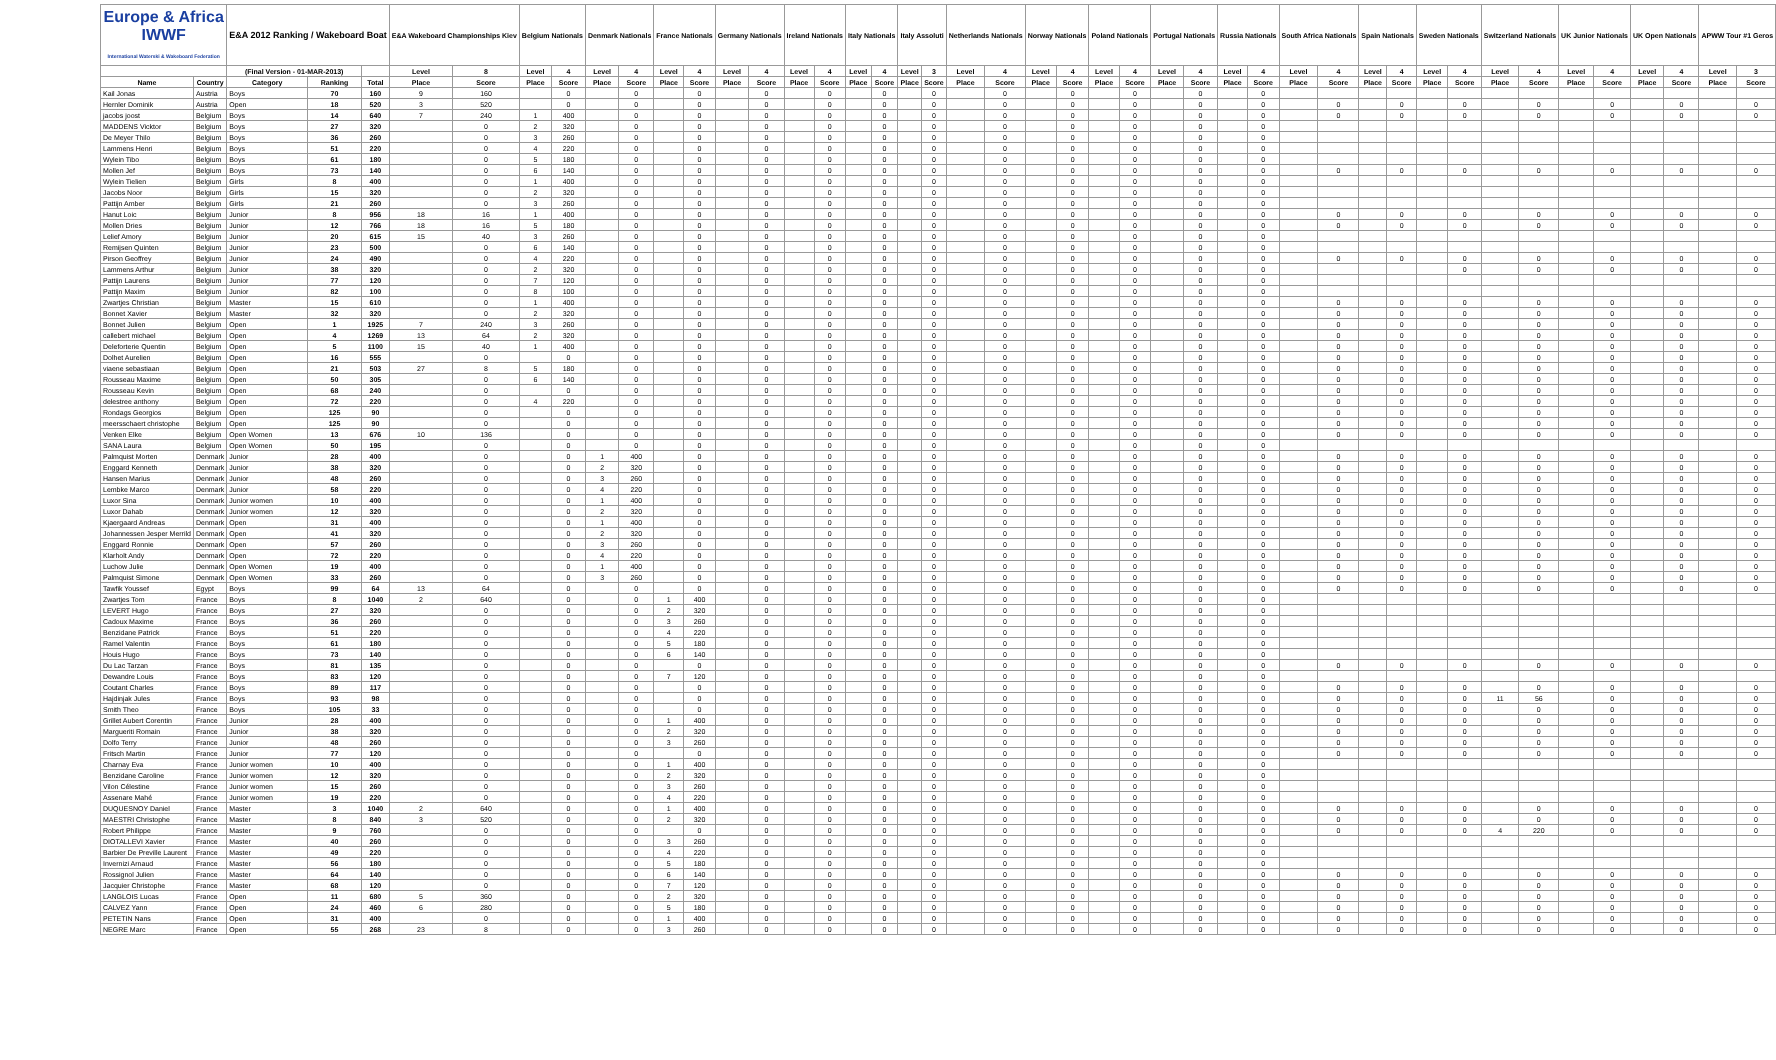| Europe & Africa IWWF International Waterski & Wakeboard Federation | | E&A 2012 Ranking / Wakeboard Boat | | | E&A Wakeboard Championships Kiev | | Belgium Nationals | | Denmark Nationals | | France Nationals | | Germany Nationals | | Ireland Nationals | | Italy Nationals | | Italy Assoluti | | Netherlands Nationals | | Norway Nationals | | Poland Nationals | | Portugal Nationals | | Russia Nationals | | South Africa Nationals | | Spain Nationals | | Sweden Nationals | | Switzerland Nationals | | UK Junior Nationals | | UK Open Nationals | | APWW Tour #1 Geros | |
| --- | --- | --- | --- | --- | --- | --- | --- | --- | --- | --- | --- | --- | --- | --- | --- | --- | --- | --- | --- | --- | --- | --- | --- | --- | --- | --- | --- | --- | --- | --- | --- | --- | --- | --- | --- | --- | --- | --- | --- | --- | --- | --- | --- | --- |
| | | (Final Version - 01-MAR-2013) | | | Level | 8 | Level | 4 | Level | 4 | Level | 4 | Level | 4 | Level | 4 | Level | 4 | Level | 3 | Level | 4 | Level | 4 | Level | 4 | Level | 4 | Level | 4 | Level | 4 | Level | 4 | Level | 4 | Level | 4 | Level | 4 | Level | 4 | Level | 3 |
| Name | Country | Category | Ranking | Total | Place | Score | Place | Score | Place | Score | Place | Score | Place | Score | Place | Score | Place | Score | Place | Score | Place | Score | Place | Score | Place | Score | Place | Score | Place | Score | Place | Score | Place | Score | Place | Score | Place | Score | Place | Score | Place | Score | Place | Score |
| Kail Jonas | Austria | Boys | 70 | 160 | 9 | 160 | | 0 | | 0 | | 0 | | 0 | | 0 | | 0 | | 0 | | 0 | | 0 | | 0 | | 0 | | 0 | | | | | | | | | | | | | | |
| Hernler Dominik | Austria | Open | 18 | 520 | 3 | 520 | | 0 | | 0 | | 0 | | 0 | | 0 | | 0 | | 0 | | 0 | | 0 | | 0 | | 0 | | 0 | | 0 | | 0 | | 0 | | 0 | | 0 | | 0 | | 0 |
| jacobs joost | Belgium | Boys | 14 | 640 | 7 | 240 | 1 | 400 | | 0 | | 0 | | 0 | | 0 | | 0 | | 0 | | 0 | | 0 | | 0 | | 0 | | 0 | | 0 | | 0 | | 0 | | 0 | | 0 | | 0 | | 0 |
| MADDENS Vicktor | Belgium | Boys | 27 | 320 | | 0 | 2 | 320 | | 0 | | 0 | | 0 | | 0 | | 0 | | 0 | | 0 | | 0 | | 0 | | 0 | | 0 | | | | | | | | | | | | | | |
| De Meyer Thilo | Belgium | Boys | 36 | 260 | | 0 | 3 | 260 | | 0 | | 0 | | 0 | | 0 | | 0 | | 0 | | 0 | | 0 | | 0 | | 0 | | 0 | | | | | | | | | | | | | | |
| Lammens Henri | Belgium | Boys | 51 | 220 | | 0 | 4 | 220 | | 0 | | 0 | | 0 | | 0 | | 0 | | 0 | | 0 | | 0 | | 0 | | 0 | | 0 | | | | | | | | | | | | | | |
| Wylein Tibo | Belgium | Boys | 61 | 180 | | 0 | 5 | 180 | | 0 | | 0 | | 0 | | 0 | | 0 | | 0 | | 0 | | 0 | | 0 | | 0 | | 0 | | | | | | | | | | | | | | |
| Mollen Jef | Belgium | Boys | 73 | 140 | | 0 | 6 | 140 | | 0 | | 0 | | 0 | | 0 | | 0 | | 0 | | 0 | | 0 | | 0 | | 0 | | 0 | | 0 | | 0 | | 0 | | 0 | | 0 | | 0 | | 0 |
| Wylein Tielien | Belgium | Girls | 8 | 400 | | 0 | 1 | 400 | | 0 | | 0 | | 0 | | 0 | | 0 | | 0 | | 0 | | 0 | | 0 | | 0 | | 0 | | | | | | | | | | | | | | |
| Jacobs Noor | Belgium | Girls | 15 | 320 | | 0 | 2 | 320 | | 0 | | 0 | | 0 | | 0 | | 0 | | 0 | | 0 | | 0 | | 0 | | 0 | | 0 | | | | | | | | | | | | | | |
| Pattijn Amber | Belgium | Girls | 21 | 260 | | 0 | 3 | 260 | | 0 | | 0 | | 0 | | 0 | | 0 | | 0 | | 0 | | 0 | | 0 | | 0 | | 0 | | | | | | | | | | | | | | |
| Hanut Loic | Belgium | Junior | 8 | 956 | 18 | 16 | 1 | 400 | | 0 | | 0 | | 0 | | 0 | | 0 | | 0 | | 0 | | 0 | | 0 | | 0 | | 0 | | 0 | | 0 | | 0 | | 0 | | 0 | | 0 | | 0 |
| Mollen Dries | Belgium | Junior | 12 | 766 | 18 | 16 | 5 | 180 | | 0 | | 0 | | 0 | | 0 | | 0 | | 0 | | 0 | | 0 | | 0 | | 0 | | 0 | | 0 | | 0 | | 0 | | 0 | | 0 | | 0 | | 0 |
| Lelief Amory | Belgium | Junior | 20 | 615 | 15 | 40 | 3 | 260 | | 0 | | 0 | | 0 | | 0 | | 0 | | 0 | | 0 | | 0 | | 0 | | 0 | | 0 | | | | | | | | | | | | | | |
| Remijsen Quinten | Belgium | Junior | 23 | 500 | | 0 | 6 | 140 | | 0 | | 0 | | 0 | | 0 | | 0 | | 0 | | 0 | | 0 | | 0 | | 0 | | 0 | | | | | | | | | | | | | | |
| Pirson Geoffrey | Belgium | Junior | 24 | 490 | | 0 | 4 | 220 | | 0 | | 0 | | 0 | | 0 | | 0 | | 0 | | 0 | | 0 | | 0 | | 0 | | 0 | | 0 | | 0 | | 0 | | 0 | | 0 | | 0 | | 0 |
| Lammens Arthur | Belgium | Junior | 38 | 320 | | 0 | 2 | 320 | | 0 | | 0 | | 0 | | 0 | | 0 | | 0 | | 0 | | 0 | | 0 | | 0 | | 0 | | | | | | 0 | | 0 | | 0 | | 0 | | 0 |
| Pattijn Laurens | Belgium | Junior | 77 | 120 | | 0 | 7 | 120 | | 0 | | 0 | | 0 | | 0 | | 0 | | 0 | | 0 | | 0 | | 0 | | 0 | | 0 | | | | | | | | | | | | | | |
| Pattijn Maxim | Belgium | Junior | 82 | 100 | | 0 | 8 | 100 | | 0 | | 0 | | 0 | | 0 | | 0 | | 0 | | 0 | | 0 | | 0 | | 0 | | 0 | | | | | | | | | | | | | | |
| Zwartjes Christian | Belgium | Master | 15 | 610 | | 0 | 1 | 400 | | 0 | | 0 | | 0 | | 0 | | 0 | | 0 | | 0 | | 0 | | 0 | | 0 | | 0 | | 0 | | 0 | | 0 | | 0 | | 0 | | 0 | | 0 |
| Bonnet Xavier | Belgium | Master | 32 | 320 | | 0 | 2 | 320 | | 0 | | 0 | | 0 | | 0 | | 0 | | 0 | | 0 | | 0 | | 0 | | 0 | | 0 | | 0 | | 0 | | 0 | | 0 | | 0 | | 0 | | 0 |
| Bonnet Julien | Belgium | Open | 1 | 1925 | 7 | 240 | 3 | 260 | | 0 | | 0 | | 0 | | 0 | | 0 | | 0 | | 0 | | 0 | | 0 | | 0 | | 0 | | 0 | | 0 | | 0 | | 0 | | 0 | | 0 | | 0 |
| callebert michael | Belgium | Open | 4 | 1269 | 13 | 64 | 2 | 320 | | 0 | | 0 | | 0 | | 0 | | 0 | | 0 | | 0 | | 0 | | 0 | | 0 | | 0 | | 0 | | 0 | | 0 | | 0 | | 0 | | 0 | | 0 |
| Deleforterie Quentin | Belgium | Open | 5 | 1100 | 15 | 40 | 1 | 400 | | 0 | | 0 | | 0 | | 0 | | 0 | | 0 | | 0 | | 0 | | 0 | | 0 | | 0 | | 0 | | 0 | | 0 | | 0 | | 0 | | 0 | | 0 |
| Dolhet Aurelien | Belgium | Open | 16 | 555 | | 0 | | 0 | | 0 | | 0 | | 0 | | 0 | | 0 | | 0 | | 0 | | 0 | | 0 | | 0 | | 0 | | 0 | | 0 | | 0 | | 0 | | 0 | | 0 | | 0 |
| viaene sebastiaan | Belgium | Open | 21 | 503 | 27 | 8 | 5 | 180 | | 0 | | 0 | | 0 | | 0 | | 0 | | 0 | | 0 | | 0 | | 0 | | 0 | | 0 | | 0 | | 0 | | 0 | | 0 | | 0 | | 0 | | 0 |
| Rousseau Maxime | Belgium | Open | 50 | 305 | | 0 | 6 | 140 | | 0 | | 0 | | 0 | | 0 | | 0 | | 0 | | 0 | | 0 | | 0 | | 0 | | 0 | | 0 | | 0 | | 0 | | 0 | | 0 | | 0 | | 0 |
| Rousseau Kevin | Belgium | Open | 68 | 240 | | 0 | | 0 | | 0 | | 0 | | 0 | | 0 | | 0 | | 0 | | 0 | | 0 | | 0 | | 0 | | 0 | | 0 | | 0 | | 0 | | 0 | | 0 | | 0 | | 0 |
| delestree anthony | Belgium | Open | 72 | 220 | | 0 | 4 | 220 | | 0 | | 0 | | 0 | | 0 | | 0 | | 0 | | 0 | | 0 | | 0 | | 0 | | 0 | | 0 | | 0 | | 0 | | 0 | | 0 | | 0 | | 0 |
| Rondags Georgios | Belgium | Open | 125 | 90 | | 0 | | 0 | | 0 | | 0 | | 0 | | 0 | | 0 | | 0 | | 0 | | 0 | | 0 | | 0 | | 0 | | 0 | | 0 | | 0 | | 0 | | 0 | | 0 | | 0 |
| meersschaert christophe | Belgium | Open | 125 | 90 | | 0 | | 0 | | 0 | | 0 | | 0 | | 0 | | 0 | | 0 | | 0 | | 0 | | 0 | | 0 | | 0 | | 0 | | 0 | | 0 | | 0 | | 0 | | 0 | | 0 |
| Venken Elke | Belgium | Open Women | 13 | 676 | 10 | 136 | | 0 | | 0 | | 0 | | 0 | | 0 | | 0 | | 0 | | 0 | | 0 | | 0 | | 0 | | 0 | | 0 | | 0 | | 0 | | 0 | | 0 | | 0 | | 0 |
| SANA Laura | Belgium | Open Women | 50 | 195 | | 0 | | 0 | | 0 | | 0 | | 0 | | 0 | | 0 | | 0 | | 0 | | 0 | | 0 | | 0 | | 0 | | | | | | | | | | | | | | |
| Palmquist Morten | Denmark | Junior | 28 | 400 | | 0 | | 0 | 1 | 400 | | 0 | | 0 | | 0 | | 0 | | 0 | | 0 | | 0 | | 0 | | 0 | | 0 | | 0 | | 0 | | 0 | | 0 | | 0 | | 0 | | 0 |
| Enggard Kenneth | Denmark | Junior | 38 | 320 | | 0 | | 0 | 2 | 320 | | 0 | | 0 | | 0 | | 0 | | 0 | | 0 | | 0 | | 0 | | 0 | | 0 | | 0 | | 0 | | 0 | | 0 | | 0 | | 0 | | 0 |
| Hansen Marius | Denmark | Junior | 48 | 260 | | 0 | | 0 | 3 | 260 | | 0 | | 0 | | 0 | | 0 | | 0 | | 0 | | 0 | | 0 | | 0 | | 0 | | 0 | | 0 | | 0 | | 0 | | 0 | | 0 | | 0 |
| Lembke Marco | Denmark | Junior | 58 | 220 | | 0 | | 0 | 4 | 220 | | 0 | | 0 | | 0 | | 0 | | 0 | | 0 | | 0 | | 0 | | 0 | | 0 | | 0 | | 0 | | 0 | | 0 | | 0 | | 0 | | 0 |
| Luxor Sina | Denmark | Junior women | 10 | 400 | | 0 | | 0 | 1 | 400 | | 0 | | 0 | | 0 | | 0 | | 0 | | 0 | | 0 | | 0 | | 0 | | 0 | | 0 | | 0 | | 0 | | 0 | | 0 | | 0 | | 0 |
| Luxor Dahab | Denmark | Junior women | 12 | 320 | | 0 | | 0 | 2 | 320 | | 0 | | 0 | | 0 | | 0 | | 0 | | 0 | | 0 | | 0 | | 0 | | 0 | | 0 | | 0 | | 0 | | 0 | | 0 | | 0 | | 0 |
| Kjaergaard Andreas | Denmark | Open | 31 | 400 | | 0 | | 0 | 1 | 400 | | 0 | | 0 | | 0 | | 0 | | 0 | | 0 | | 0 | | 0 | | 0 | | 0 | | 0 | | 0 | | 0 | | 0 | | 0 | | 0 | | 0 |
| Johannessen Jesper Merrild | Denmark | Open | 41 | 320 | | 0 | | 0 | 2 | 320 | | 0 | | 0 | | 0 | | 0 | | 0 | | 0 | | 0 | | 0 | | 0 | | 0 | | 0 | | 0 | | 0 | | 0 | | 0 | | 0 | | 0 |
| Enggard Ronnie | Denmark | Open | 57 | 260 | | 0 | | 0 | 3 | 260 | | 0 | | 0 | | 0 | | 0 | | 0 | | 0 | | 0 | | 0 | | 0 | | 0 | | 0 | | 0 | | 0 | | 0 | | 0 | | 0 | | 0 |
| Klarholt Andy | Denmark | Open | 72 | 220 | | 0 | | 0 | 4 | 220 | | 0 | | 0 | | 0 | | 0 | | 0 | | 0 | | 0 | | 0 | | 0 | | 0 | | 0 | | 0 | | 0 | | 0 | | 0 | | 0 | | 0 |
| Luchow Julie | Denmark | Open Women | 19 | 400 | | 0 | | 0 | 1 | 400 | | 0 | | 0 | | 0 | | 0 | | 0 | | 0 | | 0 | | 0 | | 0 | | 0 | | 0 | | 0 | | 0 | | 0 | | 0 | | 0 | | 0 |
| Palmquist Simone | Denmark | Open Women | 33 | 260 | | 0 | | 0 | 3 | 260 | | 0 | | 0 | | 0 | | 0 | | 0 | | 0 | | 0 | | 0 | | 0 | | 0 | | 0 | | 0 | | 0 | | 0 | | 0 | | 0 | | 0 |
| Tawfik Youssef | Egypt | Boys | 99 | 64 | 13 | 64 | | 0 | | 0 | | 0 | | 0 | | 0 | | 0 | | 0 | | 0 | | 0 | | 0 | | 0 | | 0 | | 0 | | 0 | | 0 | | 0 | | 0 | | 0 | | 0 |
| Zwartjes Tom | France | Boys | 8 | 1040 | 2 | 640 | | 0 | | 0 | 1 | 400 | | 0 | | 0 | | 0 | | 0 | | 0 | | 0 | | 0 | | 0 | | 0 | | | | | | | | | | | | | | |
| LEVERT Hugo | France | Boys | 27 | 320 | | 0 | | 0 | | 0 | 2 | 320 | | 0 | | 0 | | 0 | | 0 | | 0 | | 0 | | 0 | | 0 | | 0 | | | | | | | | | | | | | | |
| Cadoux Maxime | France | Boys | 36 | 260 | | 0 | | 0 | | 0 | 3 | 260 | | 0 | | 0 | | 0 | | 0 | | 0 | | 0 | | 0 | | 0 | | 0 | | | | | | | | | | | | | | |
| Benzidane Patrick | France | Boys | 51 | 220 | | 0 | | 0 | | 0 | 4 | 220 | | 0 | | 0 | | 0 | | 0 | | 0 | | 0 | | 0 | | 0 | | 0 | | | | | | | | | | | | | | |
| Ramel Valentin | France | Boys | 61 | 180 | | 0 | | 0 | | 0 | 5 | 180 | | 0 | | 0 | | 0 | | 0 | | 0 | | 0 | | 0 | | 0 | | 0 | | | | | | | | | | | | | | |
| Houis Hugo | France | Boys | 73 | 140 | | 0 | | 0 | | 0 | 6 | 140 | | 0 | | 0 | | 0 | | 0 | | 0 | | 0 | | 0 | | 0 | | 0 | | | | | | | | | | | | | | |
| Du Lac Tarzan | France | Boys | 81 | 135 | | 0 | | 0 | | 0 | | 0 | | 0 | | 0 | | 0 | | 0 | | 0 | | 0 | | 0 | | 0 | | 0 | | 0 | | 0 | | 0 | | 0 | | 0 | | 0 | | 0 |
| Dewandre Louis | France | Boys | 83 | 120 | | 0 | | 0 | | 0 | 7 | 120 | | 0 | | 0 | | 0 | | 0 | | 0 | | 0 | | 0 | | 0 | | 0 | | | | | | | | | | | | | | |
| Coutant Charles | France | Boys | 89 | 117 | | 0 | | 0 | | 0 | | 0 | | 0 | | 0 | | 0 | | 0 | | 0 | | 0 | | 0 | | 0 | | 0 | | 0 | | 0 | | 0 | | 0 | | 0 | | 0 | | 0 |
| Hajdinjak Jules | France | Boys | 93 | 98 | | 0 | | 0 | | 0 | | 0 | | 0 | | 0 | | 0 | | 0 | | 0 | | 0 | | 0 | | 0 | | 0 | | 0 | | 0 | | 0 | 11 | 56 | | 0 | | 0 | | 0 |
| Smith Theo | France | Boys | 105 | 33 | | 0 | | 0 | | 0 | | 0 | | 0 | | 0 | | 0 | | 0 | | 0 | | 0 | | 0 | | 0 | | 0 | | 0 | | 0 | | 0 | | 0 | | 0 | | 0 | | 0 |
| Grillet Aubert Corentin | France | Junior | 28 | 400 | | 0 | | 0 | | 0 | 1 | 400 | | 0 | | 0 | | 0 | | 0 | | 0 | | 0 | | 0 | | 0 | | 0 | | 0 | | 0 | | 0 | | 0 | | 0 | | 0 | | 0 |
| Margueriti Romain | France | Junior | 38 | 320 | | 0 | | 0 | | 0 | 2 | 320 | | 0 | | 0 | | 0 | | 0 | | 0 | | 0 | | 0 | | 0 | | 0 | | 0 | | 0 | | 0 | | 0 | | 0 | | 0 | | 0 |
| Dolfo Terry | France | Junior | 48 | 260 | | 0 | | 0 | | 0 | 3 | 260 | | 0 | | 0 | | 0 | | 0 | | 0 | | 0 | | 0 | | 0 | | 0 | | 0 | | 0 | | 0 | | 0 | | 0 | | 0 | | 0 |
| Fritsch Martin | France | Junior | 77 | 120 | | 0 | | 0 | | 0 | | 0 | | 0 | | 0 | | 0 | | 0 | | 0 | | 0 | | 0 | | 0 | | 0 | | 0 | | 0 | | 0 | | 0 | | 0 | | 0 | | 0 |
| Charnay Eva | France | Junior women | 10 | 400 | | 0 | | 0 | | 0 | 1 | 400 | | 0 | | 0 | | 0 | | 0 | | 0 | | 0 | | 0 | | 0 | | 0 | | | | | | | | | | | | | | |
| Benzidane Caroline | France | Junior women | 12 | 320 | | 0 | | 0 | | 0 | 2 | 320 | | 0 | | 0 | | 0 | | 0 | | 0 | | 0 | | 0 | | 0 | | 0 | | | | | | | | | | | | | | |
| Vilon Célestine | France | Junior women | 15 | 260 | | 0 | | 0 | | 0 | 3 | 260 | | 0 | | 0 | | 0 | | 0 | | 0 | | 0 | | 0 | | 0 | | 0 | | | | | | | | | | | | | | |
| Assenare Mahé | France | Junior women | 19 | 220 | | 0 | | 0 | | 0 | 4 | 220 | | 0 | | 0 | | 0 | | 0 | | 0 | | 0 | | 0 | | 0 | | 0 | | | | | | | | | | | | | | |
| DUQUESNOY Daniel | France | Master | 3 | 1040 | 2 | 640 | | 0 | | 0 | 1 | 400 | | 0 | | 0 | | 0 | | 0 | | 0 | | 0 | | 0 | | 0 | | 0 | | 0 | | 0 | | 0 | | 0 | | 0 | | 0 | | 0 |
| MAESTRI Christophe | France | Master | 8 | 840 | 3 | 520 | | 0 | | 0 | 2 | 320 | | 0 | | 0 | | 0 | | 0 | | 0 | | 0 | | 0 | | 0 | | 0 | | 0 | | 0 | | 0 | | 0 | | 0 | | 0 | | 0 |
| Robert Philippe | France | Master | 9 | 760 | | 0 | | 0 | | 0 | | 0 | | 0 | | 0 | | 0 | | 0 | | 0 | | 0 | | 0 | | 0 | | 0 | | 0 | | 0 | | 0 | 4 | 220 | | 0 | | 0 | | 0 |
| DIOTALLEVI Xavier | France | Master | 40 | 260 | | 0 | | 0 | | 0 | 3 | 260 | | 0 | | 0 | | 0 | | 0 | | 0 | | 0 | | 0 | | 0 | | 0 | | | | | | | | | | | | | | |
| Barbier De Preville Laurent | France | Master | 49 | 220 | | 0 | | 0 | | 0 | 4 | 220 | | 0 | | 0 | | 0 | | 0 | | 0 | | 0 | | 0 | | 0 | | 0 | | | | | | | | | | | | | | |
| Invernizi Arnaud | France | Master | 56 | 180 | | 0 | | 0 | | 0 | 5 | 180 | | 0 | | 0 | | 0 | | 0 | | 0 | | 0 | | 0 | | 0 | | 0 | | | | | | | | | | | | | | |
| Rossignol Julien | France | Master | 64 | 140 | | 0 | | 0 | | 0 | 6 | 140 | | 0 | | 0 | | 0 | | 0 | | 0 | | 0 | | 0 | | 0 | | 0 | | 0 | | 0 | | 0 | | 0 | | 0 | | 0 | | 0 |
| Jacquier Christophe | France | Master | 68 | 120 | | 0 | | 0 | | 0 | 7 | 120 | | 0 | | 0 | | 0 | | 0 | | 0 | | 0 | | 0 | | 0 | | 0 | | 0 | | 0 | | 0 | | 0 | | 0 | | 0 | | 0 |
| LANGLOIS Lucas | France | Open | 11 | 680 | 5 | 360 | | 0 | | 0 | 2 | 320 | | 0 | | 0 | | 0 | | 0 | | 0 | | 0 | | 0 | | 0 | | 0 | | 0 | | 0 | | 0 | | 0 | | 0 | | 0 | | 0 |
| CALVEZ Yann | France | Open | 24 | 460 | 6 | 280 | | 0 | | 0 | 5 | 180 | | 0 | | 0 | | 0 | | 0 | | 0 | | 0 | | 0 | | 0 | | 0 | | 0 | | 0 | | 0 | | 0 | | 0 | | 0 | | 0 |
| PETETIN Nans | France | Open | 31 | 400 | | 0 | | 0 | | 0 | 1 | 400 | | 0 | | 0 | | 0 | | 0 | | 0 | | 0 | | 0 | | 0 | | 0 | | 0 | | 0 | | 0 | | 0 | | 0 | | 0 | | 0 |
| NEGRE Marc | France | Open | 55 | 268 | 23 | 8 | | 0 | | 0 | 3 | 260 | | 0 | | 0 | | 0 | | 0 | | 0 | | 0 | | 0 | | 0 | | 0 | | 0 | | 0 | | 0 | | 0 | | 0 | | 0 | | 0 |